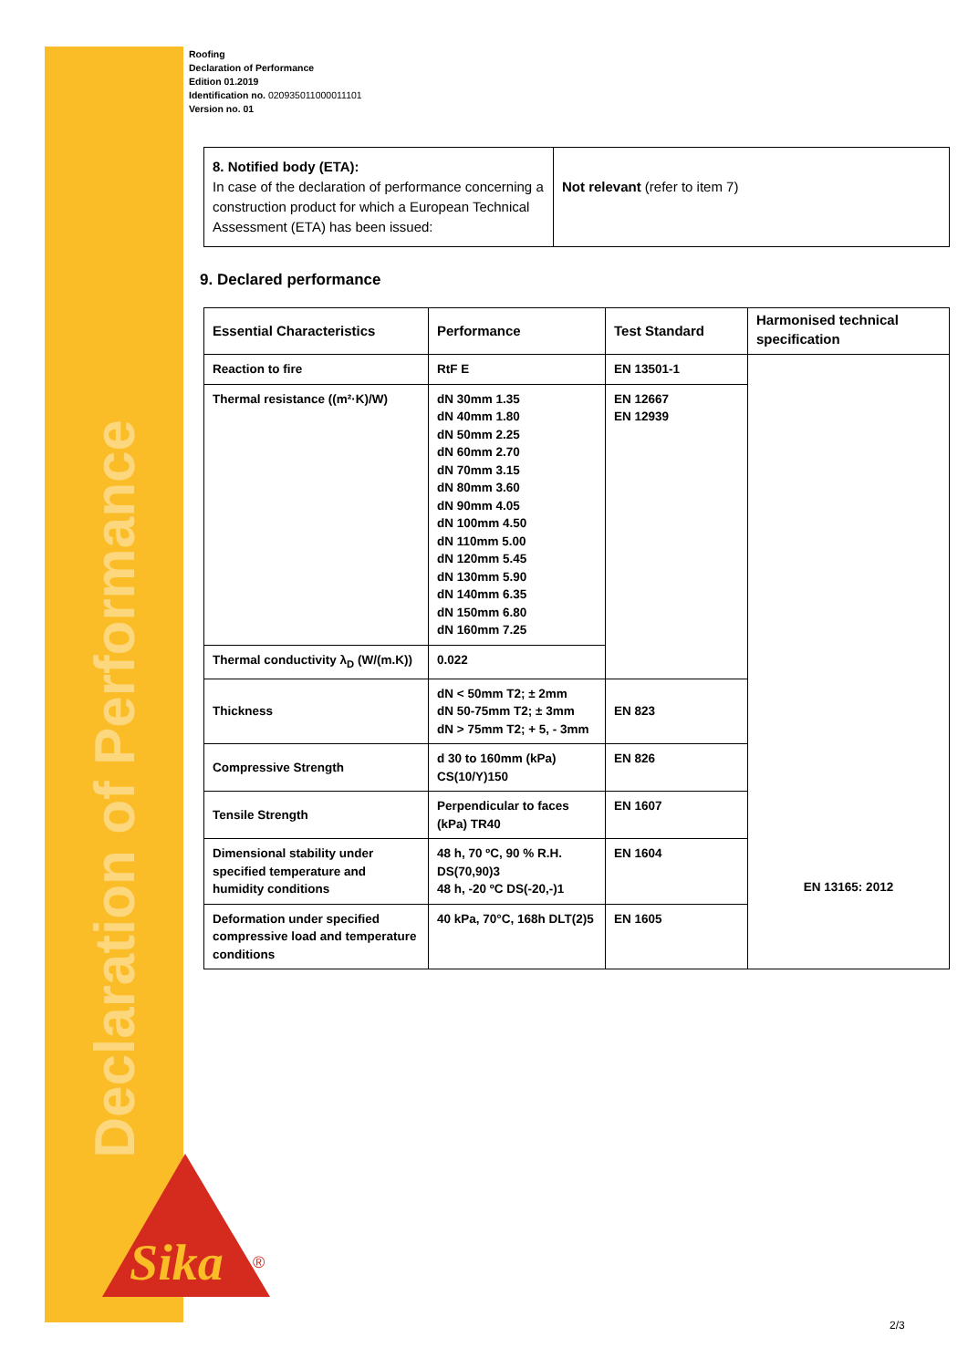Declaration of Performance
Sika
®
Roofing
Declaration of Performance
Edition 01.2019
Identification no. 020935011000011101
Version no. 01
| 8. Notified body (ETA): In case of the declaration of performance concerning a construction product for which a European Technical Assessment (ETA) has been issued: | Not relevant (refer to item 7) |
9. Declared performance
| Essential Characteristics | Performance | Test Standard | Harmonised technical specification |
| Reaction to fire | RtF E | EN 13501-1 | EN 13165: 2012 |
| Thermal resistance ((m²·K)/W) | dN 30mm 1.35 dN 40mm 1.80 dN 50mm 2.25 dN 60mm 2.70 dN 70mm 3.15 dN 80mm 3.60 dN 90mm 4.05 dN 100mm 4.50 dN 110mm 5.00 dN 120mm 5.45 dN 130mm 5.90 dN 140mm 6.35 dN 150mm 6.80 dN 160mm 7.25 | EN 12667 EN 12939 | |
| Thermal conductivity λ<sub>D</sub> (W/(m.K)) | 0.022 | | |
| Thickness | dN < 50mm T2; ± 2mm dN 50-75mm T2; ± 3mm dN > 75mm T2; + 5, - 3mm | EN 823 | |
| Compressive Strength | d 30 to 160mm (kPa) CS(10/Y)150 | EN 826 | |
| Tensile Strength | Perpendicular to faces (kPa) TR40 | EN 1607 | |
| Dimensional stability under specified temperature and humidity conditions | 48 h, 70 ºC, 90 % R.H. DS(70,90)3 48 h, -20 ºC DS(-20,-)1 | EN 1604 | |
| Deformation under specified compressive load and temperature conditions | 40 kPa, 70°C, 168h DLT(2)5 | EN 1605 | |
2/3